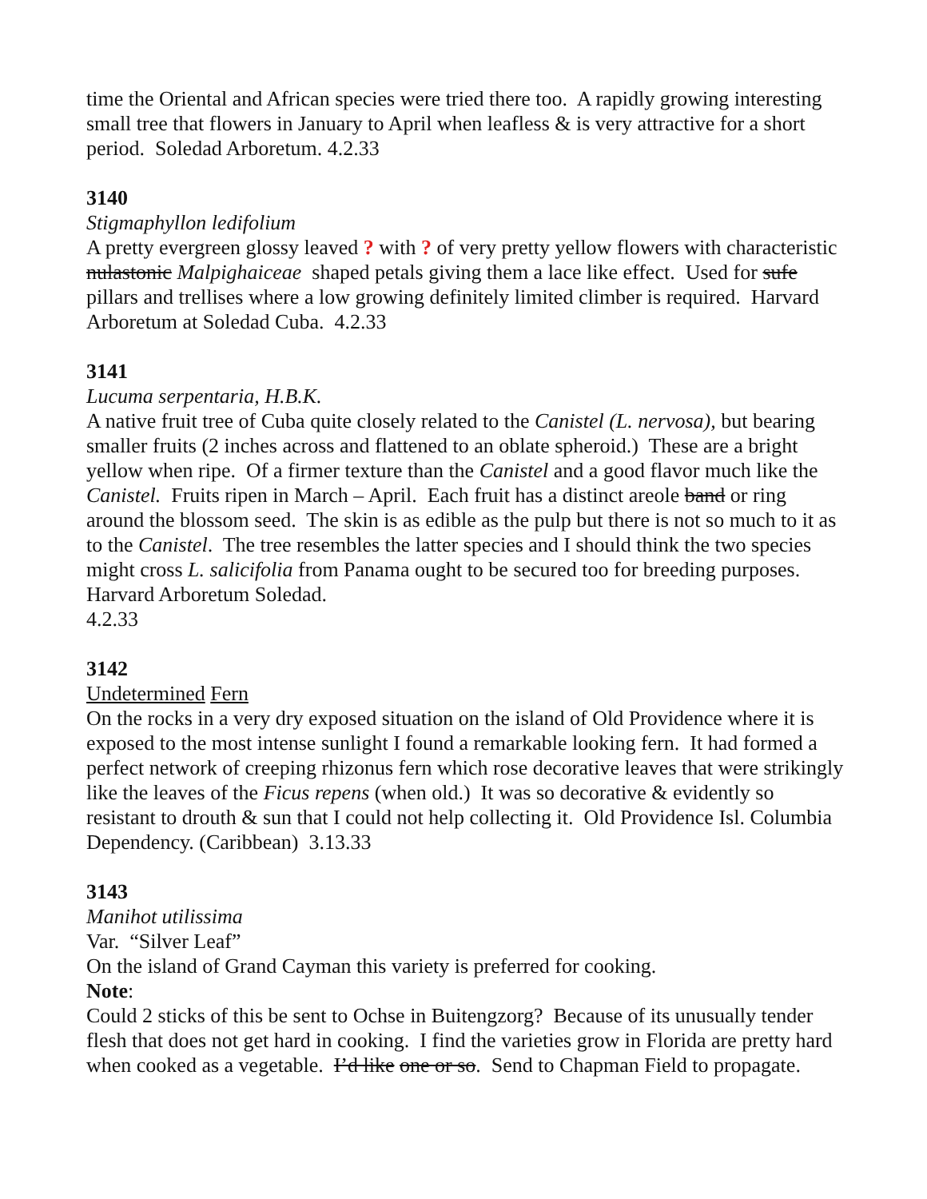time the Oriental and African species were tried there too. A rapidly growing interesting small tree that flowers in January to April when leafless & is very attractive for a short period. Soledad Arboretum. 4.2.33
3140
Stigmaphyllon ledifolium
A pretty evergreen glossy leaved ? with ? of very pretty yellow flowers with characteristic nulastonic Malpighaiceae shaped petals giving them a lace like effect. Used for sufe pillars and trellises where a low growing definitely limited climber is required. Harvard Arboretum at Soledad Cuba. 4.2.33
3141
Lucuma serpentaria, H.B.K.
A native fruit tree of Cuba quite closely related to the Canistel (L. nervosa), but bearing smaller fruits (2 inches across and flattened to an oblate spheroid.) These are a bright yellow when ripe. Of a firmer texture than the Canistel and a good flavor much like the Canistel. Fruits ripen in March – April. Each fruit has a distinct areole band or ring around the blossom seed. The skin is as edible as the pulp but there is not so much to it as to the Canistel. The tree resembles the latter species and I should think the two species might cross L. salicifolia from Panama ought to be secured too for breeding purposes. Harvard Arboretum Soledad.
4.2.33
3142
Undetermined Fern
On the rocks in a very dry exposed situation on the island of Old Providence where it is exposed to the most intense sunlight I found a remarkable looking fern. It had formed a perfect network of creeping rhizonus fern which rose decorative leaves that were strikingly like the leaves of the Ficus repens (when old.) It was so decorative & evidently so resistant to drouth & sun that I could not help collecting it. Old Providence Isl. Columbia Dependency. (Caribbean) 3.13.33
3143
Manihot utilissima
Var. “Silver Leaf”
On the island of Grand Cayman this variety is preferred for cooking.
Note:
Could 2 sticks of this be sent to Ochse in Buitengzorg? Because of its unusually tender flesh that does not get hard in cooking. I find the varieties grow in Florida are pretty hard when cooked as a vegetable. I’d like one or so. Send to Chapman Field to propagate.